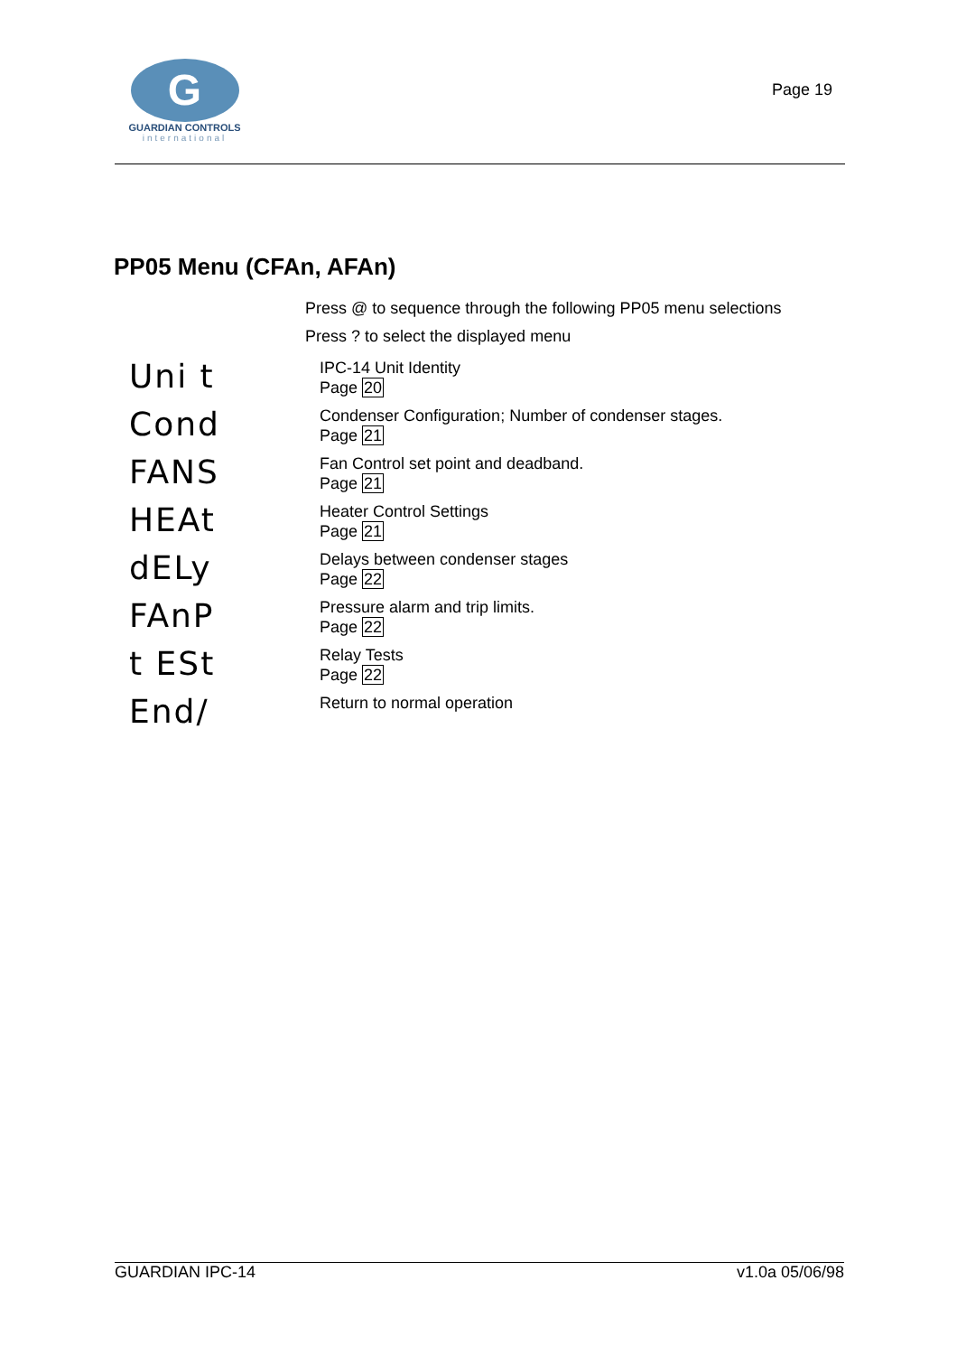G
GUARDIAN CONTROLS
international
Page 19
PP05 Menu (CFAn, AFAn)
Press @ to sequence through the following PP05 menu selections
Press ? to select the displayed menu
Uni t
IPC-14 Unit Identity
Page 20
Cond
Condenser Configuration; Number of condenser stages.
Page 21
FANS
Fan Control set point and deadband.
Page 21
HEAt
Heater Control Settings
Page 21
dELy
Delays between condenser stages
Page 22
FAnP
Pressure alarm and trip limits.
Page 22
t ESt
Relay Tests
Page 22
End/
Return to normal operation
GUARDIAN IPC-14 v1.0a 05/06/98